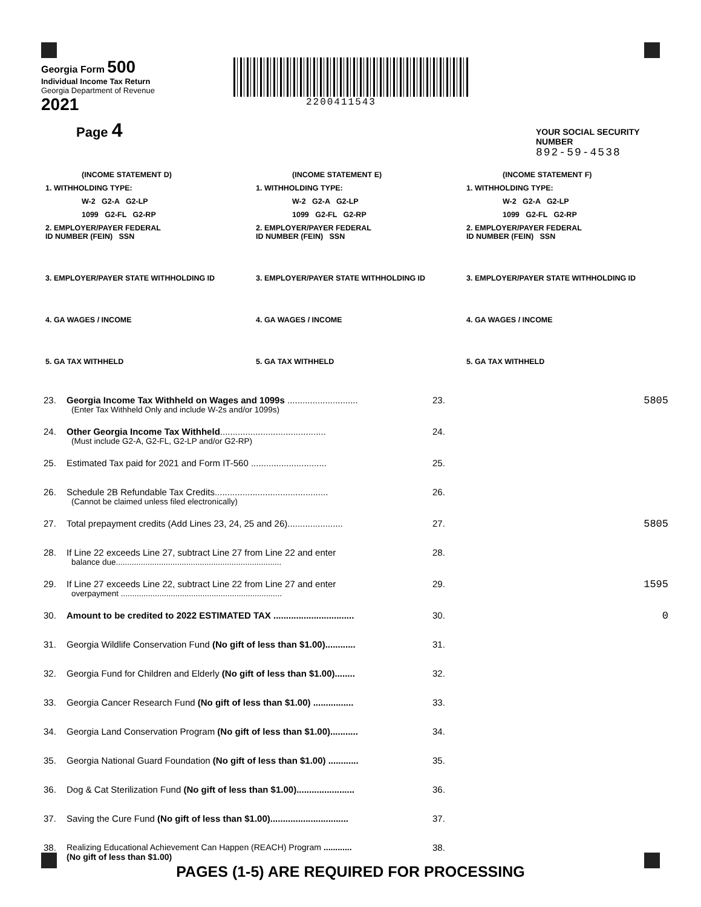Georgia Form 500
Individual Income Tax Return
Georgia Department of Revenue
2021
Page 4
2200411543
YOUR SOCIAL SECURITY NUMBER
892-59-4538
(INCOME STATEMENT D)
1. WITHHOLDING TYPE:
W-2 G2-A G2-LP
1099 G2-FL G2-RP
2. EMPLOYER/PAYER FEDERAL
ID NUMBER (FEIN) SSN
3. EMPLOYER/PAYER STATE WITHHOLDING ID
4. GA WAGES / INCOME
5. GA TAX WITHHELD
(INCOME STATEMENT E)
1. WITHHOLDING TYPE:
W-2 G2-A G2-LP
1099 G2-FL G2-RP
2. EMPLOYER/PAYER FEDERAL
ID NUMBER (FEIN) SSN
3. EMPLOYER/PAYER STATE WITHHOLDING ID
4. GA WAGES / INCOME
5. GA TAX WITHHELD
(INCOME STATEMENT F)
1. WITHHOLDING TYPE:
W-2 G2-A G2-LP
1099 G2-FL G2-RP
2. EMPLOYER/PAYER FEDERAL
ID NUMBER (FEIN) SSN
3. EMPLOYER/PAYER STATE WITHHOLDING ID
4. GA WAGES / INCOME
5. GA TAX WITHHELD
23. Georgia Income Tax Withheld on Wages and 1099s ............................
(Enter Tax Withheld Only and include W-2s and/or 1099s) 23. 5805
24. Other Georgia Income Tax Withheld..........................................
(Must include G2-A, G2-FL, G2-LP and/or G2-RP) 24.
25. Estimated Tax paid for 2021 and Form IT-560 .............................. 25.
26. Schedule 2B Refundable Tax Credits.............................................
(Cannot be claimed unless filed electronically) 26.
27. Total prepayment credits (Add Lines 23, 24, 25 and 26)...................... 27. 5805
28. If Line 22 exceeds Line 27, subtract Line 27 from Line 22 and enter
balance due......................................................................... 28.
29. If Line 27 exceeds Line 22, subtract Line 22 from Line 27 and enter
overpayment ....................................................................... 29. 1595
30. Amount to be credited to 2022 ESTIMATED TAX ................................ 30. 0
31. Georgia Wildlife Conservation Fund (No gift of less than $1.00)............ 31.
32. Georgia Fund for Children and Elderly (No gift of less than $1.00)........ 32.
33. Georgia Cancer Research Fund (No gift of less than $1.00) ................ 33.
34. Georgia Land Conservation Program (No gift of less than $1.00)........... 34.
35. Georgia National Guard Foundation (No gift of less than $1.00) ............ 35.
36. Dog & Cat Sterilization Fund (No gift of less than $1.00)....................... 36.
37. Saving the Cure Fund (No gift of less than $1.00)............................... 37.
38. Realizing Educational Achievement Can Happen (REACH) Program ............
(No gift of less than $1.00) 38.
PAGES (1-5) ARE REQUIRED FOR PROCESSING